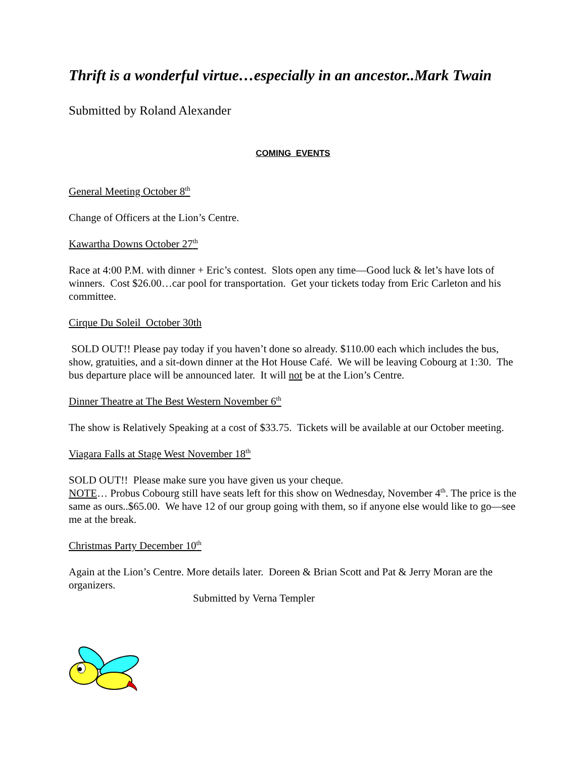Thrift is a wonderful virtue…especially in an ancestor..Mark Twain
Submitted by Roland Alexander
COMING EVENTS
General Meeting October 8<sup>th</sup>
Change of Officers at the Lion’s Centre.
Kawartha Downs October 27<sup>th</sup>
Race at 4:00 P.M. with dinner + Eric’s contest. Slots open any time—Good luck & let’s have lots of winners. Cost $26.00…car pool for transportation. Get your tickets today from Eric Carleton and his committee.
Cirque Du Soleil October 30th
SOLD OUT!! Please pay today if you haven’t done so already. $110.00 each which includes the bus, show, gratuities, and a sit-down dinner at the Hot House Café. We will be leaving Cobourg at 1:30. The bus departure place will be announced later. It will not be at the Lion’s Centre.
Dinner Theatre at The Best Western November 6<sup>th</sup>
The show is Relatively Speaking at a cost of $33.75. Tickets will be available at our October meeting.
Viagara Falls at Stage West November 18<sup>th</sup>
SOLD OUT!! Please make sure you have given us your cheque.
NOTE… Probus Cobourg still have seats left for this show on Wednesday, November 4<sup>th</sup>. The price is the same as ours..$65.00. We have 12 of our group going with them, so if anyone else would like to go—see me at the break.
Christmas Party December 10<sup>th</sup>
Again at the Lion’s Centre. More details later. Doreen & Brian Scott and Pat & Jerry Moran are the organizers.
Submitted by Verna Templer